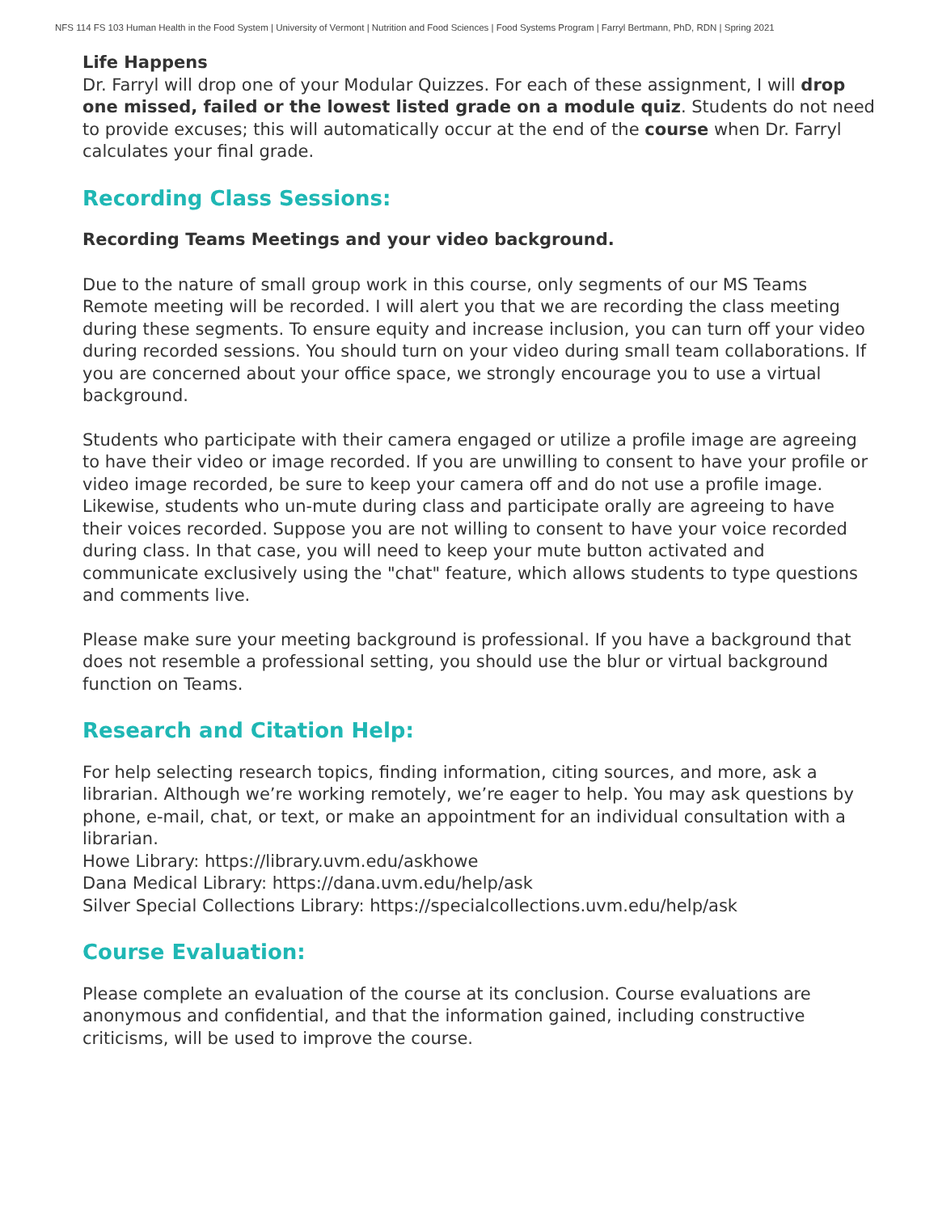NFS 114 FS 103 Human Health in the Food System | University of Vermont | Nutrition and Food Sciences | Food Systems Program | Farryl Bertmann, PhD, RDN | Spring 2021
Life Happens
Dr. Farryl will drop one of your Modular Quizzes. For each of these assignment, I will drop one missed, failed or the lowest listed grade on a module quiz. Students do not need to provide excuses; this will automatically occur at the end of the course when Dr. Farryl calculates your final grade.
Recording Class Sessions:
Recording Teams Meetings and your video background.
Due to the nature of small group work in this course, only segments of our MS Teams Remote meeting will be recorded. I will alert you that we are recording the class meeting during these segments. To ensure equity and increase inclusion, you can turn off your video during recorded sessions. You should turn on your video during small team collaborations. If you are concerned about your office space, we strongly encourage you to use a virtual background.
Students who participate with their camera engaged or utilize a profile image are agreeing to have their video or image recorded. If you are unwilling to consent to have your profile or video image recorded, be sure to keep your camera off and do not use a profile image. Likewise, students who un-mute during class and participate orally are agreeing to have their voices recorded. Suppose you are not willing to consent to have your voice recorded during class. In that case, you will need to keep your mute button activated and communicate exclusively using the "chat" feature, which allows students to type questions and comments live.
Please make sure your meeting background is professional. If you have a background that does not resemble a professional setting, you should use the blur or virtual background function on Teams.
Research and Citation Help:
For help selecting research topics, finding information, citing sources, and more, ask a librarian. Although we’re working remotely, we’re eager to help. You may ask questions by phone, e-mail, chat, or text, or make an appointment for an individual consultation with a librarian.
Howe Library: https://library.uvm.edu/askhowe
Dana Medical Library: https://dana.uvm.edu/help/ask
Silver Special Collections Library: https://specialcollections.uvm.edu/help/ask
Course Evaluation:
Please complete an evaluation of the course at its conclusion. Course evaluations are anonymous and confidential, and that the information gained, including constructive criticisms, will be used to improve the course.